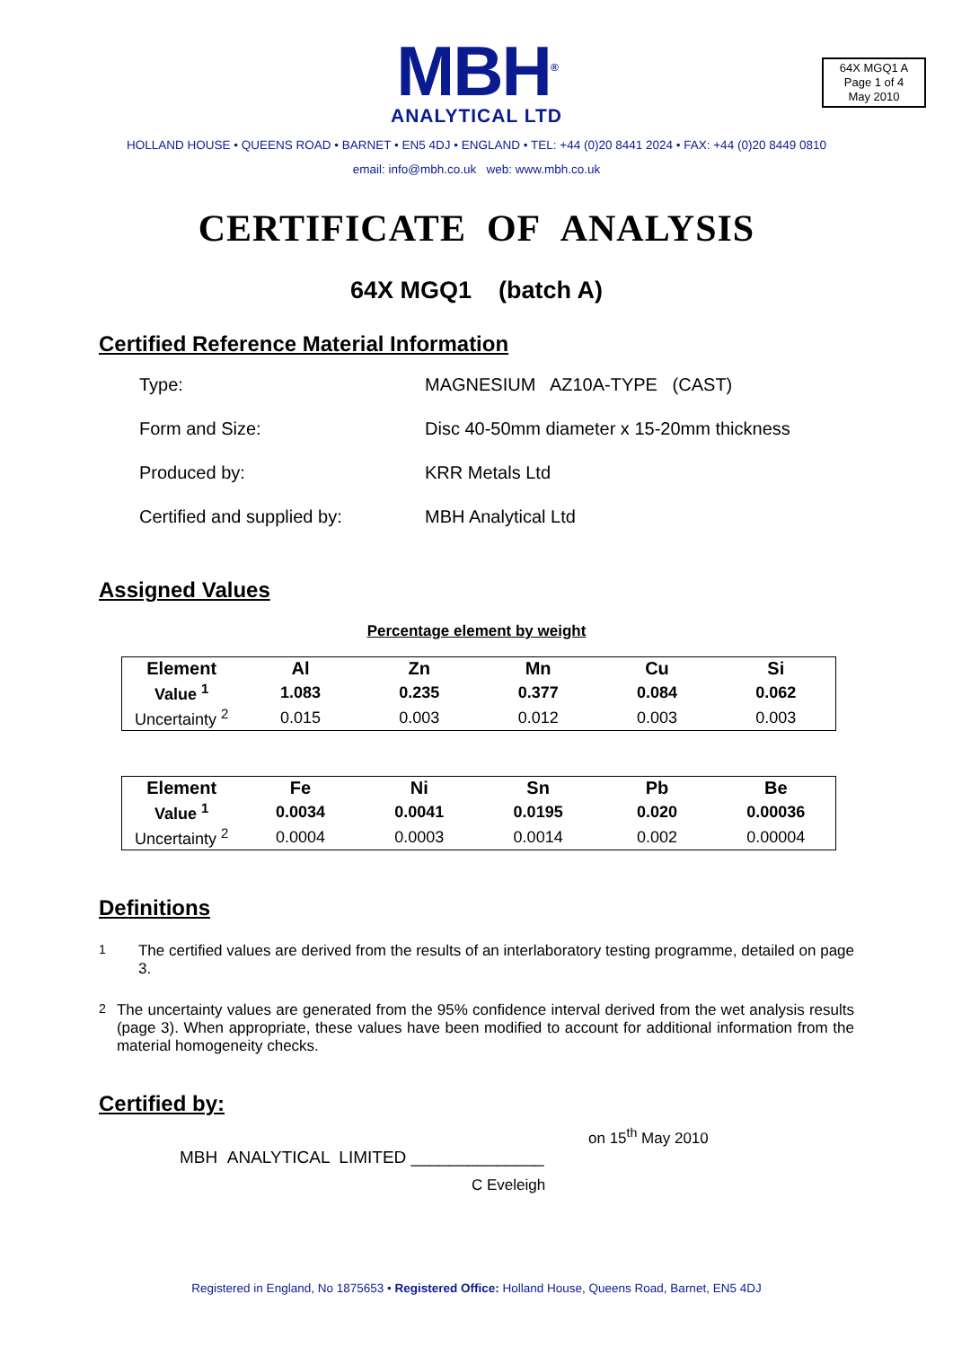MBH<sup>®</sup>
ANALYTICAL LTD
64X MGQ1 A
Page 1 of 4
May 2010
HOLLAND HOUSE • QUEENS ROAD • BARNET • EN5 4DJ • ENGLAND • TEL: +44 (0)20 8441 2024 • FAX: +44 (0)20 8449 0810
email: info@mbh.co.uk web: www.mbh.co.uk
CERTIFICATE OF ANALYSIS
64X MGQ1 (batch A)
Certified Reference Material Information
Type: MAGNESIUM AZ10A-TYPE (CAST)
Form and Size: Disc 40-50mm diameter x 15-20mm thickness
Produced by: KRR Metals Ltd
Certified and supplied by: MBH Analytical Ltd
Assigned Values
Percentage element by weight
| Element | Al | Zn | Mn | Cu | Si |
| --- | --- | --- | --- | --- | --- |
| Value <sup>1</sup> | 1.083 | 0.235 | 0.377 | 0.084 | 0.062 |
| Uncertainty <sup>2</sup> | 0.015 | 0.003 | 0.012 | 0.003 | 0.003 |
| Element | Fe | Ni | Sn | Pb | Be |
| --- | --- | --- | --- | --- | --- |
| Value <sup>1</sup> | 0.0034 | 0.0041 | 0.0195 | 0.020 | 0.00036 |
| Uncertainty <sup>2</sup> | 0.0004 | 0.0003 | 0.0014 | 0.002 | 0.00004 |
Definitions
<sup>1</sup> The certified values are derived from the results of an interlaboratory testing programme, detailed on page 3.
<sup>2</sup> The uncertainty values are generated from the 95% confidence interval derived from the wet analysis results (page 3). When appropriate, these values have been modified to account for additional information from the material homogeneity checks.
Certified by:
on 15<sup>th</sup> May 2010
MBH ANALYTICAL LIMITED ______________
C Eveleigh
Registered in England, No 1875653 • Registered Office: Holland House, Queens Road, Barnet, EN5 4DJ